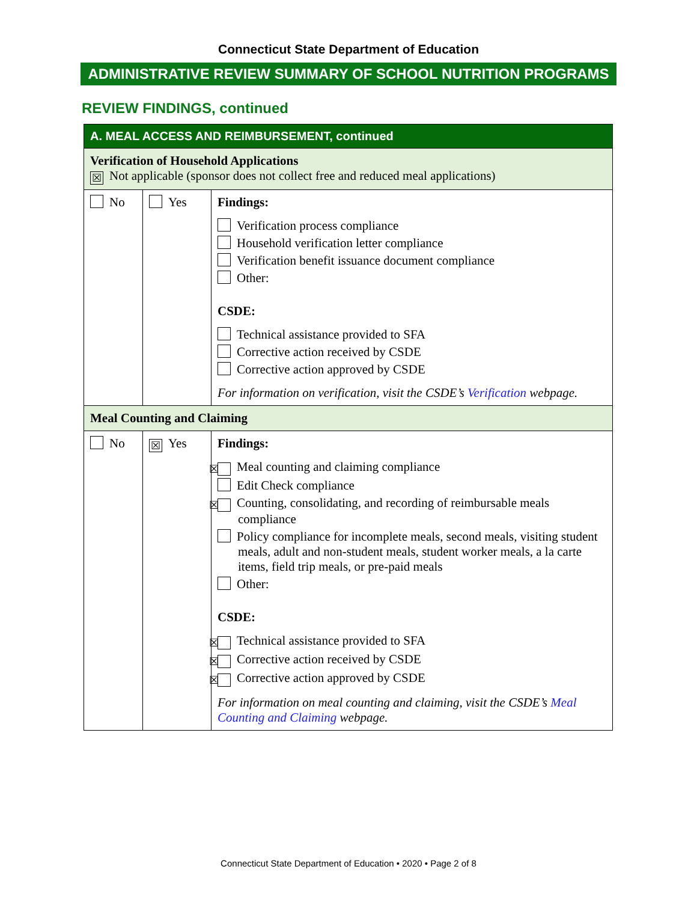Connecticut State Department of Education
ADMINISTRATIVE REVIEW SUMMARY OF SCHOOL NUTRITION PROGRAMS
REVIEW FINDINGS, continued
| A. MEAL ACCESS AND REIMBURSEMENT, continued | | |
| Verification of Household Applications ☒ Not applicable (sponsor does not collect free and reduced meal applications) | | |
| No | Yes | Findings: Verification process compliance Household verification letter compliance Verification benefit issuance document compliance Other: CSDE: Technical assistance provided to SFA Corrective action received by CSDE Corrective action approved by CSDE For information on verification, visit the CSDE’s Verification webpage. |
| Meal Counting and Claiming | | |
| No | ☒ Yes | Findings: ☒ Meal counting and claiming compliance Edit Check compliance ☒ Counting, consolidating, and recording of reimbursable meals compliance Policy compliance for incomplete meals, second meals, visiting student meals, adult and non-student meals, student worker meals, a la carte items, field trip meals, or pre-paid meals Other: CSDE: ☒ Technical assistance provided to SFA ☒ Corrective action received by CSDE ☒ Corrective action approved by CSDE For information on meal counting and claiming, visit the CSDE’s Meal Counting and Claiming webpage. |
Connecticut State Department of Education • 2020 • Page 2 of 8